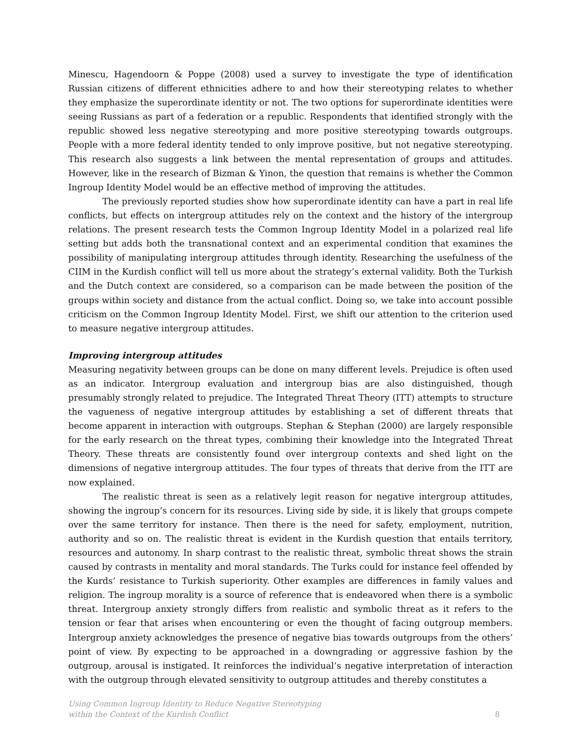Minescu, Hagendoorn & Poppe (2008) used a survey to investigate the type of identification Russian citizens of different ethnicities adhere to and how their stereotyping relates to whether they emphasize the superordinate identity or not. The two options for superordinate identities were seeing Russians as part of a federation or a republic. Respondents that identified strongly with the republic showed less negative stereotyping and more positive stereotyping towards outgroups. People with a more federal identity tended to only improve positive, but not negative stereotyping. This research also suggests a link between the mental representation of groups and attitudes. However, like in the research of Bizman & Yinon, the question that remains is whether the Common Ingroup Identity Model would be an effective method of improving the attitudes.
The previously reported studies show how superordinate identity can have a part in real life conflicts, but effects on intergroup attitudes rely on the context and the history of the intergroup relations. The present research tests the Common Ingroup Identity Model in a polarized real life setting but adds both the transnational context and an experimental condition that examines the possibility of manipulating intergroup attitudes through identity. Researching the usefulness of the CIIM in the Kurdish conflict will tell us more about the strategy’s external validity. Both the Turkish and the Dutch context are considered, so a comparison can be made between the position of the groups within society and distance from the actual conflict. Doing so, we take into account possible criticism on the Common Ingroup Identity Model. First, we shift our attention to the criterion used to measure negative intergroup attitudes.
Improving intergroup attitudes
Measuring negativity between groups can be done on many different levels. Prejudice is often used as an indicator. Intergroup evaluation and intergroup bias are also distinguished, though presumably strongly related to prejudice. The Integrated Threat Theory (ITT) attempts to structure the vagueness of negative intergroup attitudes by establishing a set of different threats that become apparent in interaction with outgroups. Stephan & Stephan (2000) are largely responsible for the early research on the threat types, combining their knowledge into the Integrated Threat Theory. These threats are consistently found over intergroup contexts and shed light on the dimensions of negative intergroup attitudes. The four types of threats that derive from the ITT are now explained.
The realistic threat is seen as a relatively legit reason for negative intergroup attitudes, showing the ingroup’s concern for its resources. Living side by side, it is likely that groups compete over the same territory for instance. Then there is the need for safety, employment, nutrition, authority and so on. The realistic threat is evident in the Kurdish question that entails territory, resources and autonomy. In sharp contrast to the realistic threat, symbolic threat shows the strain caused by contrasts in mentality and moral standards. The Turks could for instance feel offended by the Kurds’ resistance to Turkish superiority. Other examples are differences in family values and religion. The ingroup morality is a source of reference that is endeavored when there is a symbolic threat. Intergroup anxiety strongly differs from realistic and symbolic threat as it refers to the tension or fear that arises when encountering or even the thought of facing outgroup members. Intergroup anxiety acknowledges the presence of negative bias towards outgroups from the others’ point of view. By expecting to be approached in a downgrading or aggressive fashion by the outgroup, arousal is instigated. It reinforces the individual’s negative interpretation of interaction with the outgroup through elevated sensitivity to outgroup attitudes and thereby constitutes a
Using Common Ingroup Identity to Reduce Negative Stereotyping
within the Context of the Kurdish Conflict
8